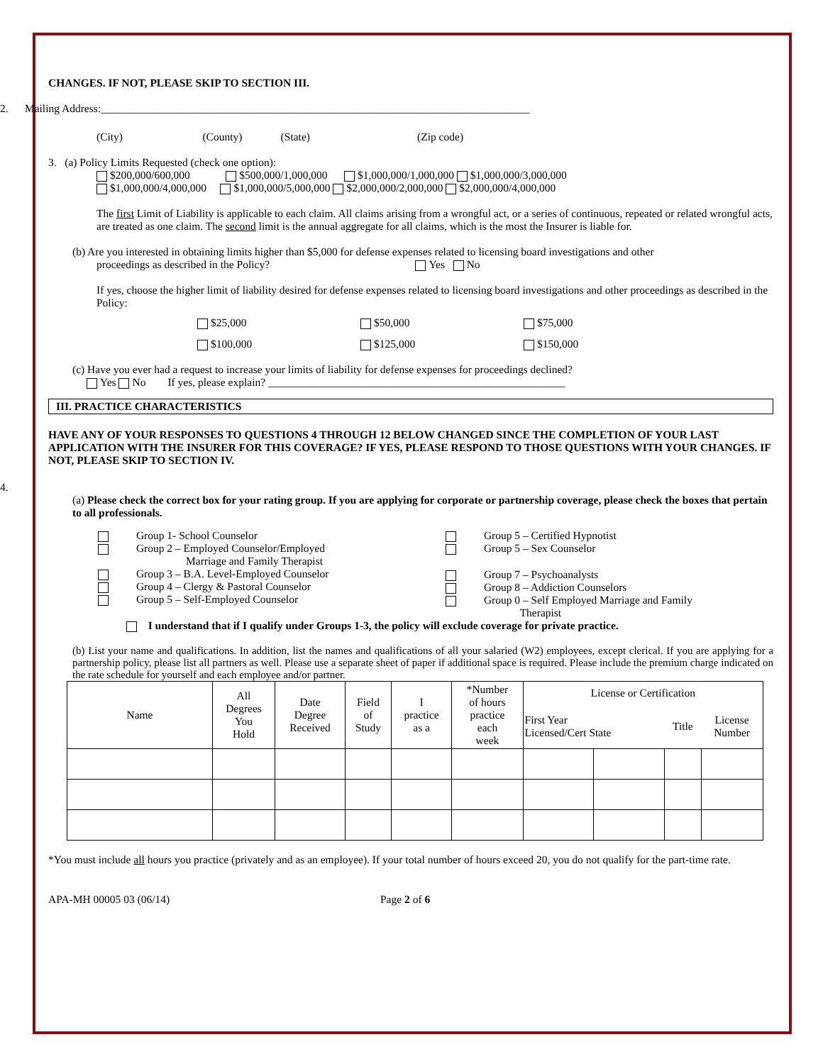CHANGES. IF NOT, PLEASE SKIP TO SECTION III.
2. Mailing Address:______________________________________________________________________________
(City) (County) (State) (Zip code)
3. (a) Policy Limits Requested (check one option):
$200,000/600,000 $500,000/1,000,000 $1,000,000/1,000,000 $1,000,000/3,000,000
$1,000,000/4,000,000 $1,000,000/5,000,000 $2,000,000/2,000,000 $2,000,000/4,000,000
The first Limit of Liability is applicable to each claim. All claims arising from a wrongful act, or a series of continuous, repeated or related wrongful acts, are treated as one claim. The second limit is the annual aggregate for all claims, which is the most the Insurer is liable for.
(b) Are you interested in obtaining limits higher than $5,000 for defense expenses related to licensing board investigations and other
proceedings as described in the Policy? Yes No
If yes, choose the higher limit of liability desired for defense expenses related to licensing board investigations and other proceedings as described in the Policy:
$25,000 $50,000 $75,000
$100,000 $125,000 $150,000
(c) Have you ever had a request to increase your limits of liability for defense expenses for proceedings declined?
Yes No If yes, please explain? ______________________________________________________
III. PRACTICE CHARACTERISTICS
HAVE ANY OF YOUR RESPONSES TO QUESTIONS 4 THROUGH 12 BELOW CHANGED SINCE THE COMPLETION OF YOUR LAST APPLICATION WITH THE INSURER FOR THIS COVERAGE? IF YES, PLEASE RESPOND TO THOSE QUESTIONS WITH YOUR CHANGES. IF NOT, PLEASE SKIP TO SECTION IV.
4.
(a) Please check the correct box for your rating group. If you are applying for corporate or partnership coverage, please check the boxes that pertain to all professionals.
Group 1- School Counselor
Group 2 – Employed Counselor/Employed
Marriage and Family Therapist
Group 3 – B.A. Level-Employed Counselor
Group 4 – Clergy & Pastoral Counselor
Group 5 – Self-Employed Counselor
Group 5 – Certified Hypnotist
Group 5 – Sex Counselor
Group 7 – Psychoanalysts
Group 8 – Addiction Counselors
Group 0 – Self Employed Marriage and Family
Therapist
I understand that if I qualify under Groups 1-3, the policy will exclude coverage for private practice.
(b) List your name and qualifications. In addition, list the names and qualifications of all your salaried (W2) employees, except clerical. If you are applying for a partnership policy, please list all partners as well. Please use a separate sheet of paper if additional space is required. Please include the premium charge indicated on the rate schedule for yourself and each employee and/or partner.
| Name | All Degrees You Hold | Date Degree Received | Field of Study | I practice as a | *Number of hours practice each week | License or Certification | | | |
| | | | | | | First Year Licensed/Cert State | | Title | License Number |
*You must include all hours you practice (privately and as an employee). If your total number of hours exceed 20, you do not qualify for the part-time rate.
APA-MH 00005 03 (06/14) Page 2 of 6